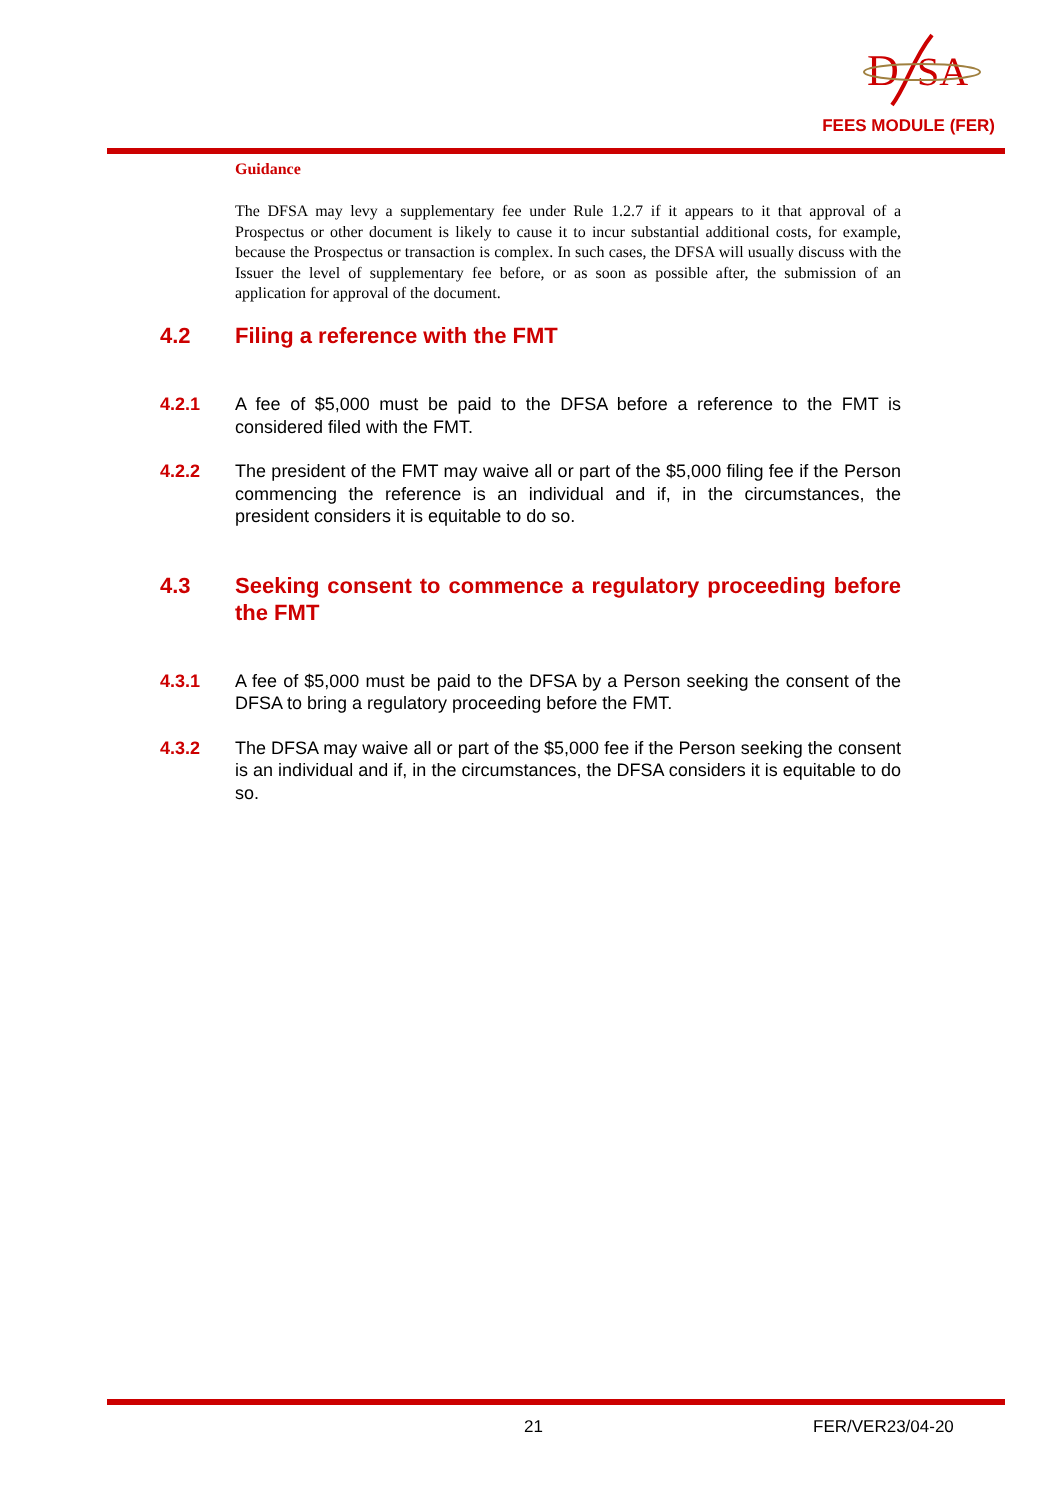D
SA
FEES MODULE (FER)
Guidance
The DFSA may levy a supplementary fee under Rule 1.2.7 if it appears to it that approval of a Prospectus or other document is likely to cause it to incur substantial additional costs, for example, because the Prospectus or transaction is complex. In such cases, the DFSA will usually discuss with the Issuer the level of supplementary fee before, or as soon as possible after, the submission of an application for approval of the document.
4.2 Filing a reference with the FMT
4.2.1 A fee of $5,000 must be paid to the DFSA before a reference to the FMT is considered filed with the FMT.
4.2.2 The president of the FMT may waive all or part of the $5,000 filing fee if the Person commencing the reference is an individual and if, in the circumstances, the president considers it is equitable to do so.
4.3 Seeking consent to commence a regulatory proceeding before the FMT
4.3.1 A fee of $5,000 must be paid to the DFSA by a Person seeking the consent of the DFSA to bring a regulatory proceeding before the FMT.
4.3.2 The DFSA may waive all or part of the $5,000 fee if the Person seeking the consent is an individual and if, in the circumstances, the DFSA considers it is equitable to do so.
21 FER/VER23/04-20